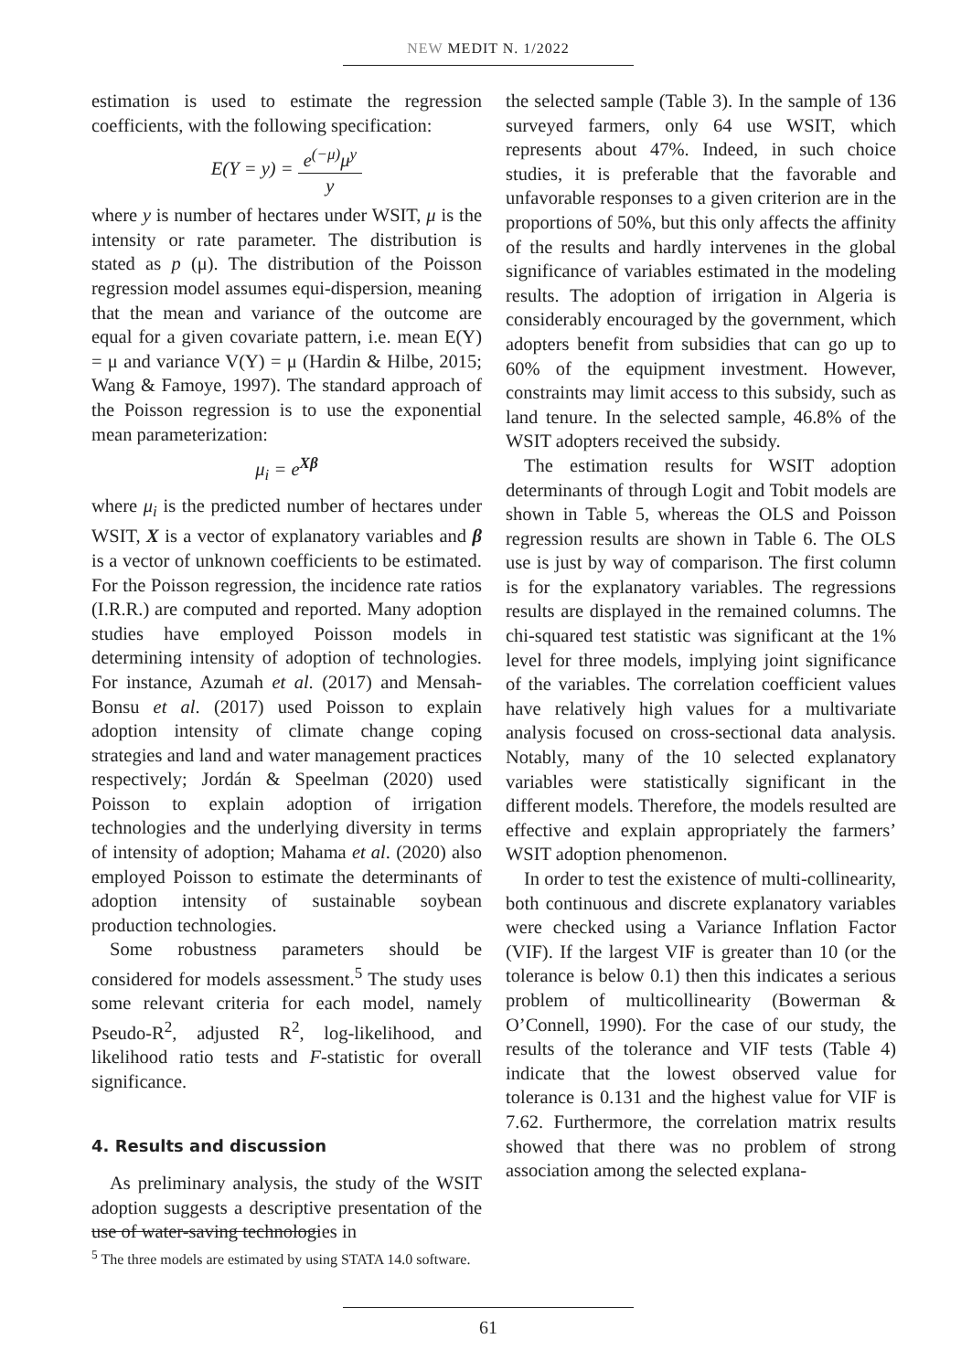NEW MEDIT N. 1/2022
estimation is used to estimate the regression coefficients, with the following specification:
E(Y = y) = e<sup>(−μ)</sup>μ<sup>y</sup> y
where y is number of hectares under WSIT, μ is the intensity or rate parameter. The distribution is stated as p (μ). The distribution of the Poisson regression model assumes equi-dispersion, meaning that the mean and variance of the outcome are equal for a given covariate pattern, i.e. mean E(Y) = μ and variance V(Y) = μ (Hardin & Hilbe, 2015; Wang & Famoye, 1997). The standard approach of the Poisson regression is to use the exponential mean parameterization:
μ<sub>i</sub> = e<sup>Xβ</sup>
where μ<sub>i</sub> is the predicted number of hectares under WSIT, X is a vector of explanatory variables and β is a vector of unknown coefficients to be estimated. For the Poisson regression, the incidence rate ratios (I.R.R.) are computed and reported. Many adoption studies have employed Poisson models in determining intensity of adoption of technologies. For instance, Azumah et al. (2017) and Mensah-Bonsu et al. (2017) used Poisson to explain adoption intensity of climate change coping strategies and land and water management practices respectively; Jordán & Speelman (2020) used Poisson to explain adoption of irrigation technologies and the underlying diversity in terms of intensity of adoption; Mahama et al. (2020) also employed Poisson to estimate the determinants of adoption intensity of sustainable soybean production technologies.
Some robustness parameters should be considered for models assessment.<sup>5</sup> The study uses some relevant criteria for each model, namely Pseudo-R<sup>2</sup>, adjusted R<sup>2</sup>, log-likelihood, and likelihood ratio tests and F-statistic for overall significance.
4. Results and discussion
As preliminary analysis, the study of the WSIT adoption suggests a descriptive presentation of the use of water-saving technologies in
the selected sample (Table 3). In the sample of 136 surveyed farmers, only 64 use WSIT, which represents about 47%. Indeed, in such choice studies, it is preferable that the favorable and unfavorable responses to a given criterion are in the proportions of 50%, but this only affects the affinity of the results and hardly intervenes in the global significance of variables estimated in the modeling results. The adoption of irrigation in Algeria is considerably encouraged by the government, which adopters benefit from subsidies that can go up to 60% of the equipment investment. However, constraints may limit access to this subsidy, such as land tenure. In the selected sample, 46.8% of the WSIT adopters received the subsidy.
The estimation results for WSIT adoption determinants of through Logit and Tobit models are shown in Table 5, whereas the OLS and Poisson regression results are shown in Table 6. The OLS use is just by way of comparison. The first column is for the explanatory variables. The regressions results are displayed in the remained columns. The chi-squared test statistic was significant at the 1% level for three models, implying joint significance of the variables. The correlation coefficient values have relatively high values for a multivariate analysis focused on cross-sectional data analysis. Notably, many of the 10 selected explanatory variables were statistically significant in the different models. Therefore, the models resulted are effective and explain appropriately the farmers’ WSIT adoption phenomenon.
In order to test the existence of multi-collinearity, both continuous and discrete explanatory variables were checked using a Variance Inflation Factor (VIF). If the largest VIF is greater than 10 (or the tolerance is below 0.1) then this indicates a serious problem of multicollinearity (Bowerman & O’Connell, 1990). For the case of our study, the results of the tolerance and VIF tests (Table 4) indicate that the lowest observed value for tolerance is 0.131 and the highest value for VIF is 7.62. Furthermore, the correlation matrix results showed that there was no problem of strong association among the selected explana-
<sup>5</sup> The three models are estimated by using STATA 14.0 software.
61